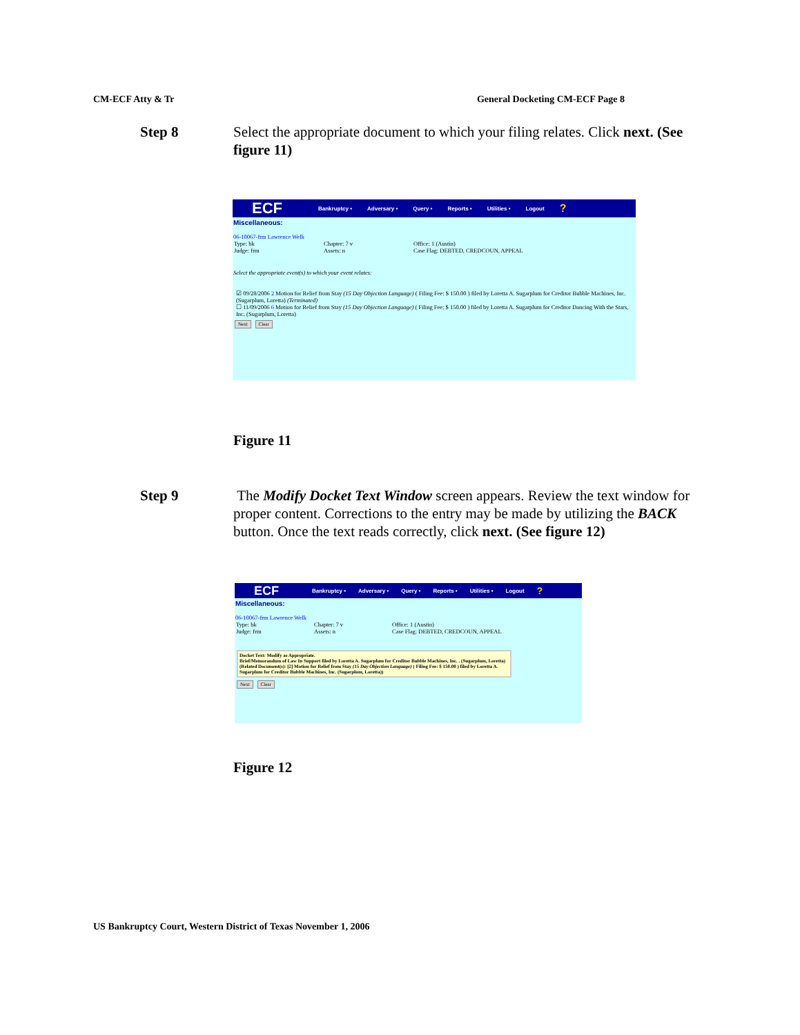CM-ECF Atty & Tr General Docketing CM-ECF Page 8
Step 8 Select the appropriate document to which your filing relates. Click next. (See figure 11)
ECF Bankruptcy • Adversary • Query • Reports • Utilities • Logout?
Miscellaneous:
06-10067-frm Lawrence Welk
Type: bk Chapter: 7 v Office: 1 (Austin) Judge: frm Assets: n Case Flag: DEBTED, CREDCOUN, APPEAL
Select the appropriate event(s) to which your event relates:
☑ 09/28/2006 2 Motion for Relief from Stay (15 Day Objection Language) ( Filing Fee: $ 150.00 ) filed by Loretta A. Sugarplum for Creditor Bubble Machines, Inc. (Sugarplum, Loretta) (Terminated)
☐ 11/09/2006 6 Motion for Relief from Stay (15 Day Objection Language) ( Filing Fee: $ 150.00 ) filed by Loretta A. Sugarplum for Creditor Dancing With the Stars, Inc. (Sugarplum, Loretta)
Next Clear
Figure 11
Step 9 The Modify Docket Text Window screen appears. Review the text window for proper content. Corrections to the entry may be made by utilizing the BACK button. Once the text reads correctly, click next. (See figure 12)
ECF Bankruptcy • Adversary • Query • Reports • Utilities • Logout?
Miscellaneous:
06-10067-frm Lawrence Welk
Type: bk Chapter: 7 v Office: 1 (Austin) Judge: frm Assets: n Case Flag: DEBTED, CREDCOUN, APPEAL
Docket Text: Modify as Appropriate.
Brief/Memorandum of Law In Support filed by Loretta A. Sugarplum for Creditor Bubble Machines, Inc. . (Sugarplum, Loretta) (Related Document(s): [2] Motion for Relief from Stay (15 Day Objection Language) ( Filing Fee: $ 150.00 ) filed by Loretta A. Sugarplum for Creditor Bubble Machines, Inc. (Sugarplum, Loretta))
Next Clear
Figure 12
US Bankruptcy Court, Western District of Texas November 1, 2006